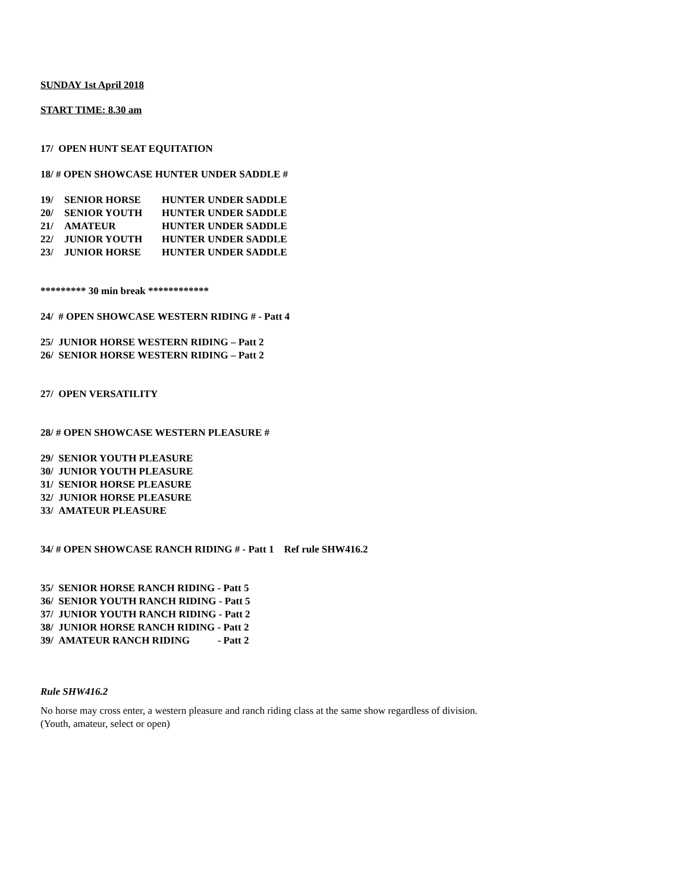SUNDAY 1st April 2018
START TIME: 8.30 am
17/ OPEN HUNT SEAT EQUITATION
18/ # OPEN SHOWCASE HUNTER UNDER SADDLE #
19/ SENIOR HORSE HUNTER UNDER SADDLE
20/ SENIOR YOUTH HUNTER UNDER SADDLE
21/ AMATEUR HUNTER UNDER SADDLE
22/ JUNIOR YOUTH HUNTER UNDER SADDLE
23/ JUNIOR HORSE HUNTER UNDER SADDLE
********* 30 min break ************
24/ # OPEN SHOWCASE WESTERN RIDING # - Patt 4
25/ JUNIOR HORSE WESTERN RIDING – Patt 2
26/ SENIOR HORSE WESTERN RIDING – Patt 2
27/ OPEN VERSATILITY
28/ # OPEN SHOWCASE WESTERN PLEASURE #
29/ SENIOR YOUTH PLEASURE
30/ JUNIOR YOUTH PLEASURE
31/ SENIOR HORSE PLEASURE
32/ JUNIOR HORSE PLEASURE
33/ AMATEUR PLEASURE
34/ # OPEN SHOWCASE RANCH RIDING # - Patt 1 Ref rule SHW416.2
35/ SENIOR HORSE RANCH RIDING - Patt 5
36/ SENIOR YOUTH RANCH RIDING - Patt 5
37/ JUNIOR YOUTH RANCH RIDING - Patt 2
38/ JUNIOR HORSE RANCH RIDING - Patt 2
39/ AMATEUR RANCH RIDING - Patt 2
Rule SHW416.2
No horse may cross enter, a western pleasure and ranch riding class at the same show regardless of division.
(Youth, amateur, select or open)